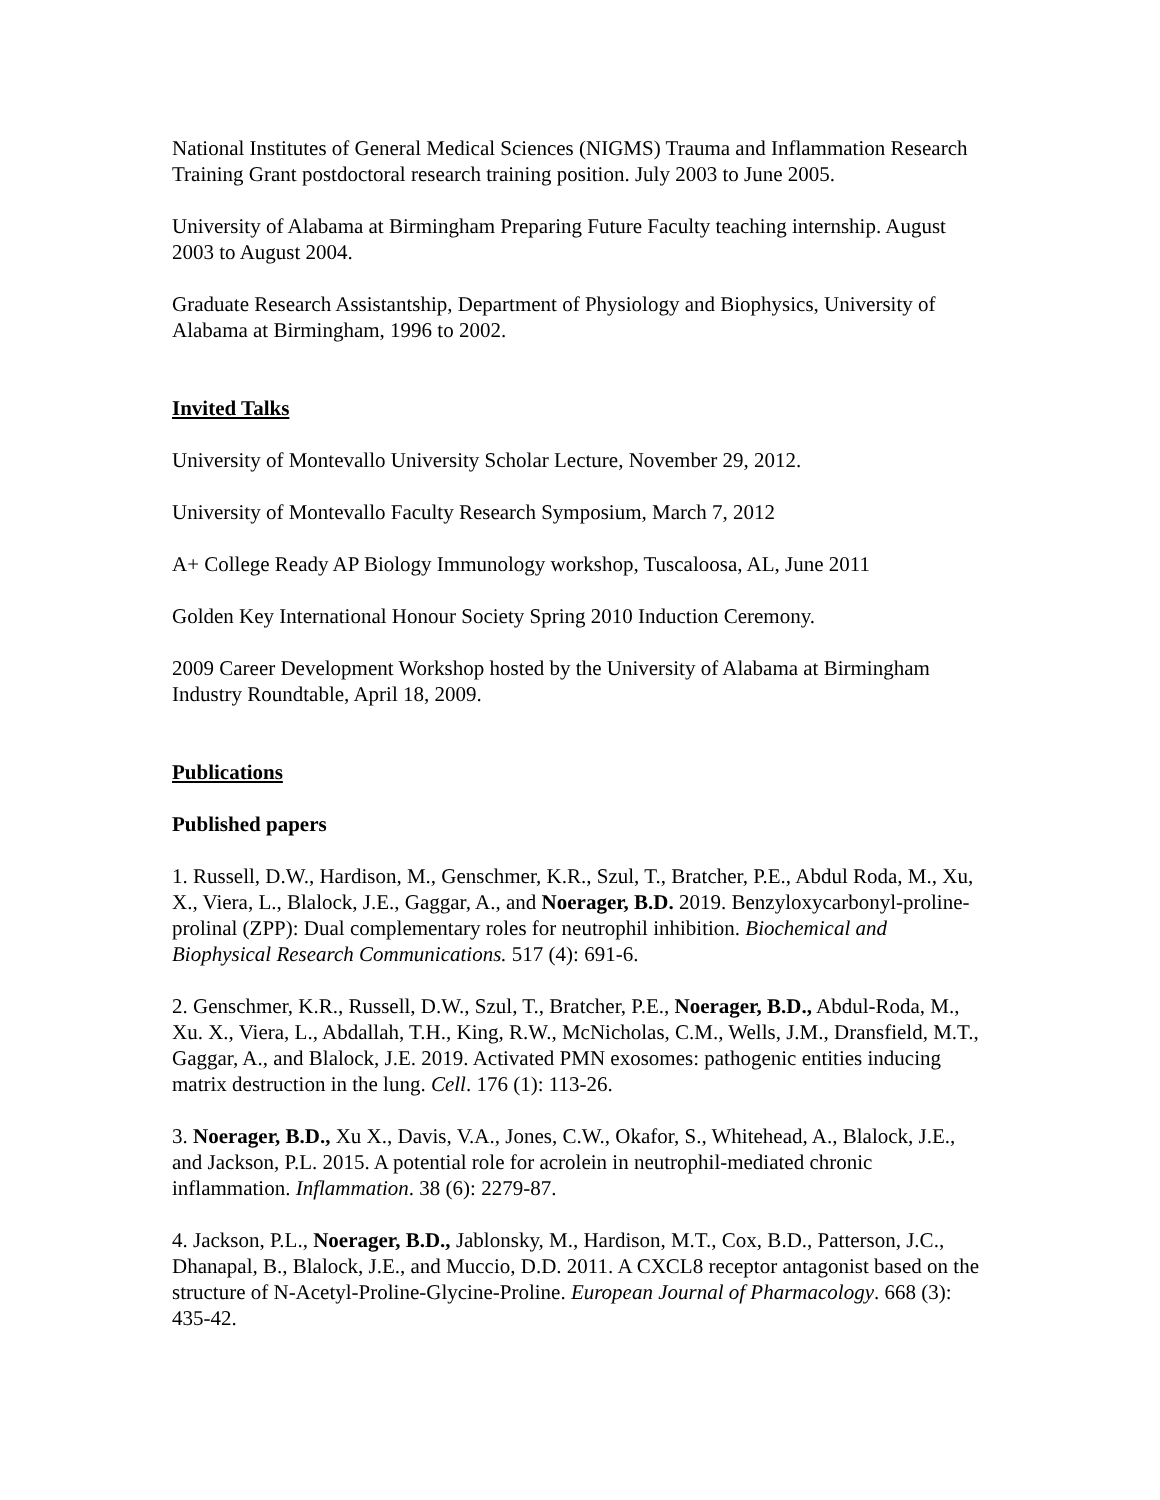National Institutes of General Medical Sciences (NIGMS) Trauma and Inflammation Research Training Grant postdoctoral research training position. July 2003 to June 2005.
University of Alabama at Birmingham Preparing Future Faculty teaching internship. August 2003 to August 2004.
Graduate Research Assistantship, Department of Physiology and Biophysics, University of Alabama at Birmingham, 1996 to 2002.
Invited Talks
University of Montevallo University Scholar Lecture, November 29, 2012.
University of Montevallo Faculty Research Symposium, March 7, 2012
A+ College Ready AP Biology Immunology workshop, Tuscaloosa, AL, June 2011
Golden Key International Honour Society Spring 2010 Induction Ceremony.
2009 Career Development Workshop hosted by the University of Alabama at Birmingham Industry Roundtable, April 18, 2009.
Publications
Published papers
1. Russell, D.W., Hardison, M., Genschmer, K.R., Szul, T., Bratcher, P.E., Abdul Roda, M., Xu, X., Viera, L., Blalock, J.E., Gaggar, A., and Noerager, B.D. 2019. Benzyloxycarbonyl-proline-prolinal (ZPP): Dual complementary roles for neutrophil inhibition. Biochemical and Biophysical Research Communications. 517 (4): 691-6.
2. Genschmer, K.R., Russell, D.W., Szul, T., Bratcher, P.E., Noerager, B.D., Abdul-Roda, M., Xu. X., Viera, L., Abdallah, T.H., King, R.W., McNicholas, C.M., Wells, J.M., Dransfield, M.T., Gaggar, A., and Blalock, J.E. 2019. Activated PMN exosomes: pathogenic entities inducing matrix destruction in the lung. Cell. 176 (1): 113-26.
3. Noerager, B.D., Xu X., Davis, V.A., Jones, C.W., Okafor, S., Whitehead, A., Blalock, J.E., and Jackson, P.L. 2015. A potential role for acrolein in neutrophil-mediated chronic inflammation. Inflammation. 38 (6): 2279-87.
4. Jackson, P.L., Noerager, B.D., Jablonsky, M., Hardison, M.T., Cox, B.D., Patterson, J.C., Dhanapal, B., Blalock, J.E., and Muccio, D.D. 2011. A CXCL8 receptor antagonist based on the structure of N-Acetyl-Proline-Glycine-Proline. European Journal of Pharmacology. 668 (3): 435-42.